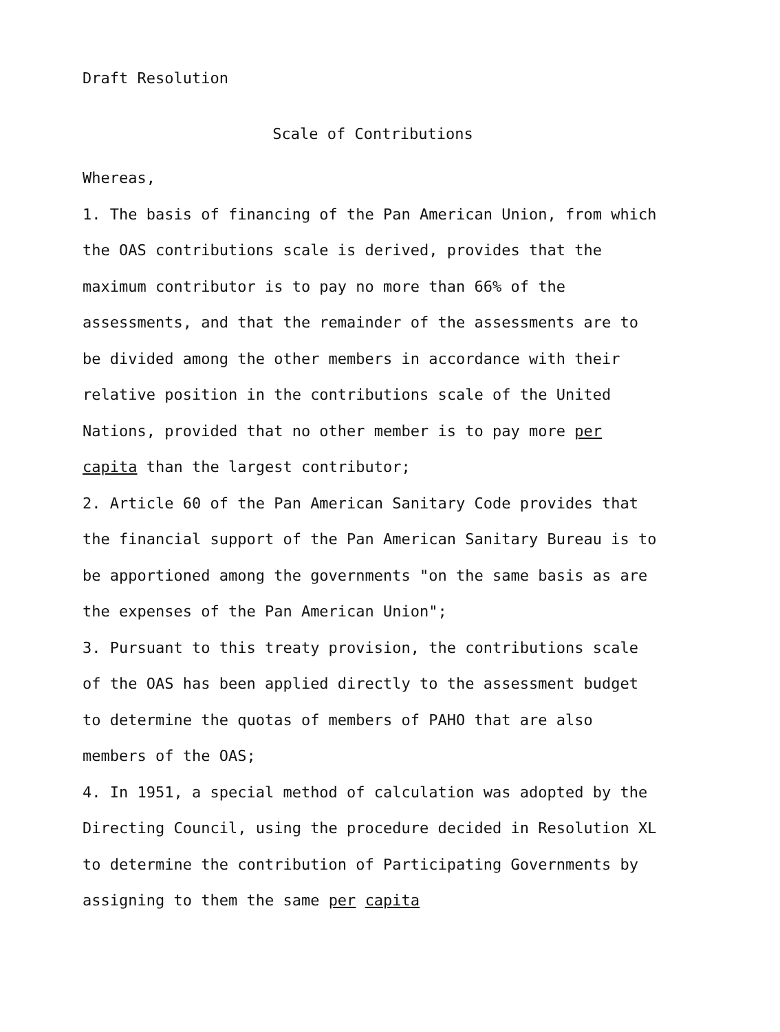Draft Resolution
Scale of Contributions
Whereas,
1. The basis of financing of the Pan American Union, from which the OAS contributions scale is derived, provides that the maximum contributor is to pay no more than 66% of the assessments, and that the remainder of the assessments are to be divided among the other members in accordance with their relative position in the contributions scale of the United Nations, provided that no other member is to pay more per capita than the largest contributor;
2. Article 60 of the Pan American Sanitary Code provides that the financial support of the Pan American Sanitary Bureau is to be apportioned among the governments "on the same basis as are the expenses of the Pan American Union";
3. Pursuant to this treaty provision, the contributions scale of the OAS has been applied directly to the assessment budget to determine the quotas of members of PAHO that are also members of the OAS;
4. In 1951, a special method of calculation was adopted by the Directing Council, using the procedure decided in Resolution XL to determine the contribution of Participating Governments by assigning to them the same per capita